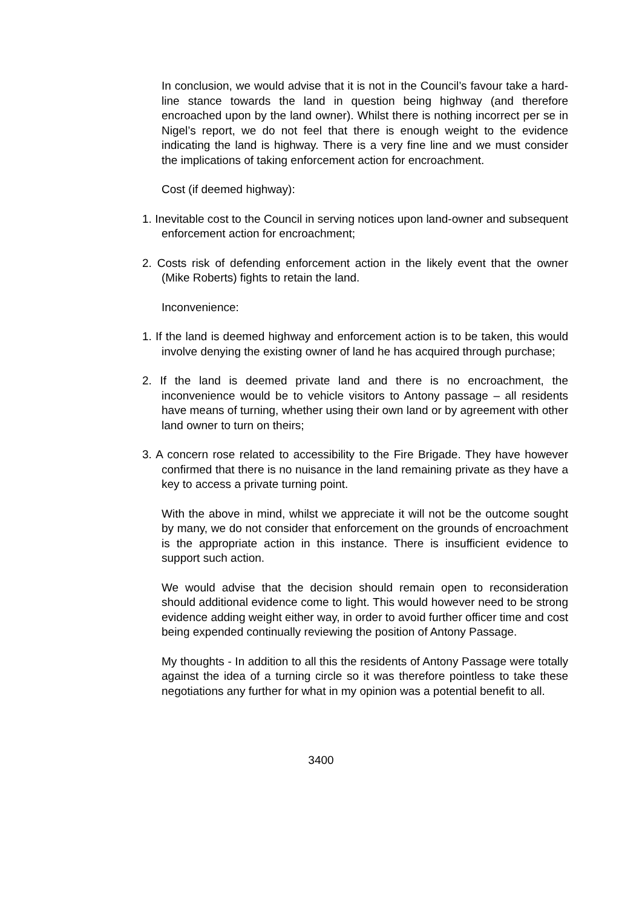In conclusion, we would advise that it is not in the Council’s favour take a hard-line stance towards the land in question being highway (and therefore encroached upon by the land owner). Whilst there is nothing incorrect per se in Nigel’s report, we do not feel that there is enough weight to the evidence indicating the land is highway. There is a very fine line and we must consider the implications of taking enforcement action for encroachment.
Cost (if deemed highway):
1. Inevitable cost to the Council in serving notices upon land-owner and subsequent enforcement action for encroachment;
2. Costs risk of defending enforcement action in the likely event that the owner (Mike Roberts) fights to retain the land.
Inconvenience:
1. If the land is deemed highway and enforcement action is to be taken, this would involve denying the existing owner of land he has acquired through purchase;
2. If the land is deemed private land and there is no encroachment, the inconvenience would be to vehicle visitors to Antony passage – all residents have means of turning, whether using their own land or by agreement with other land owner to turn on theirs;
3. A concern rose related to accessibility to the Fire Brigade. They have however confirmed that there is no nuisance in the land remaining private as they have a key to access a private turning point.
With the above in mind, whilst we appreciate it will not be the outcome sought by many, we do not consider that enforcement on the grounds of encroachment is the appropriate action in this instance. There is insufficient evidence to support such action.
We would advise that the decision should remain open to reconsideration should additional evidence come to light. This would however need to be strong evidence adding weight either way, in order to avoid further officer time and cost being expended continually reviewing the position of Antony Passage.
My thoughts - In addition to all this the residents of Antony Passage were totally against the idea of a turning circle so it was therefore pointless to take these negotiations any further for what in my opinion was a potential benefit to all.
3400